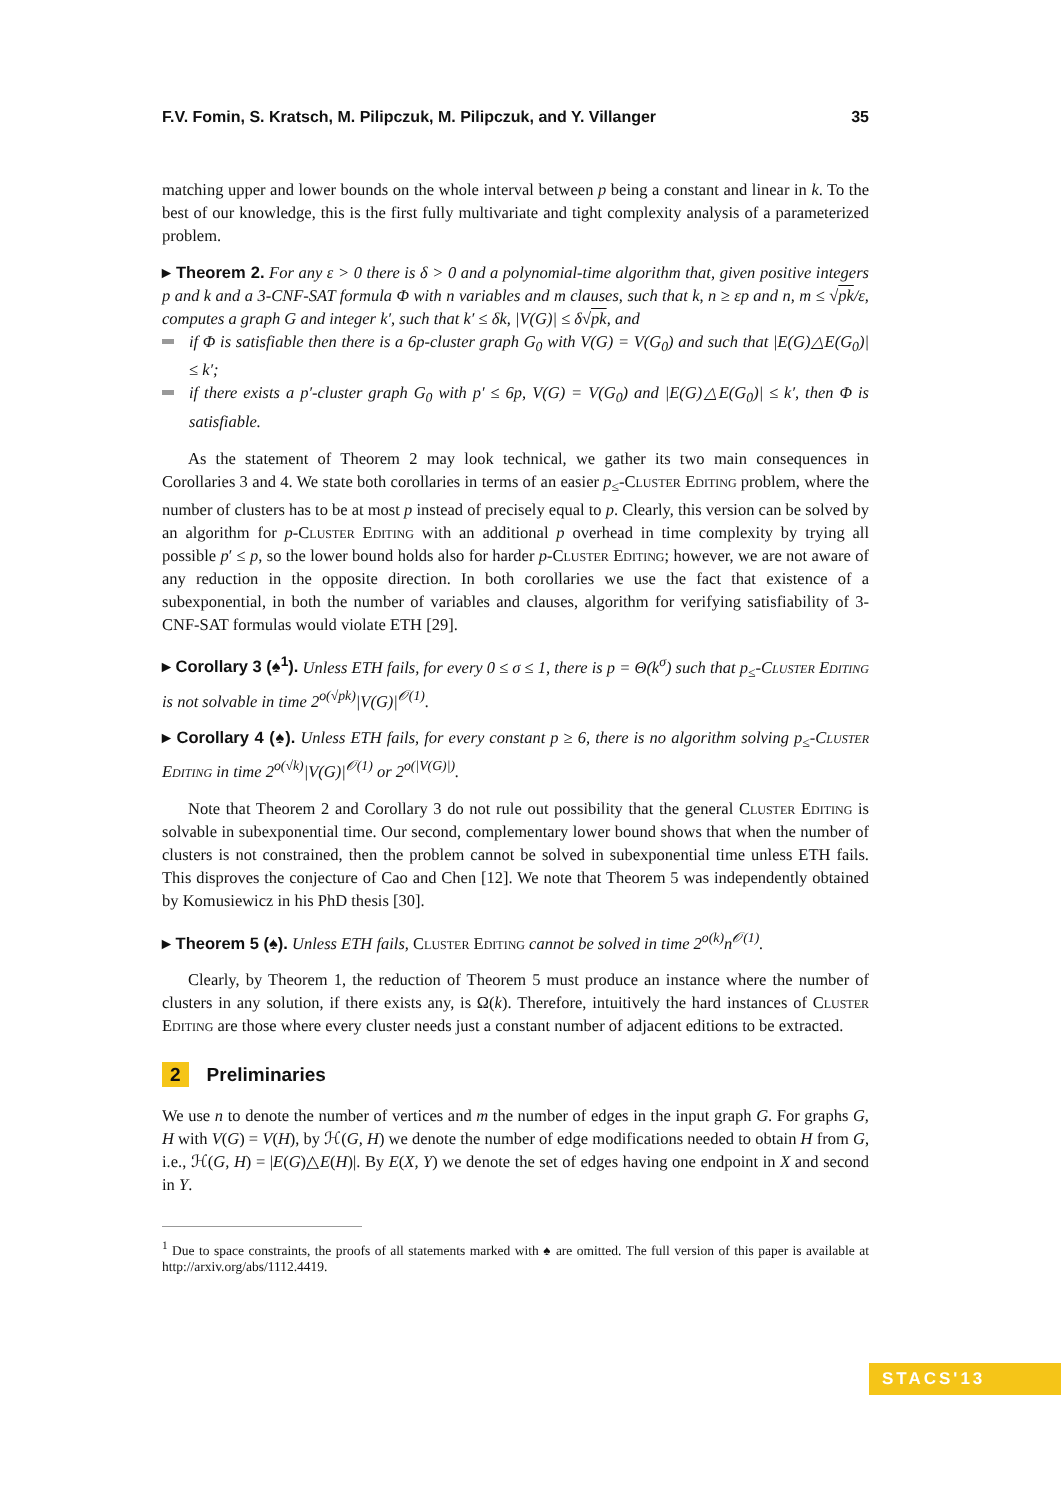F.V. Fomin, S. Kratsch, M. Pilipczuk, M. Pilipczuk, and Y. Villanger 35
matching upper and lower bounds on the whole interval between p being a constant and linear in k. To the best of our knowledge, this is the first fully multivariate and tight complexity analysis of a parameterized problem.
▸ Theorem 2. For any ε > 0 there is δ > 0 and a polynomial-time algorithm that, given positive integers p and k and a 3-CNF-SAT formula Φ with n variables and m clauses, such that k, n ≥ εp and n, m ≤ √pk/ε, computes a graph G and integer k′, such that k′ ≤ δk, |V(G)| ≤ δ√pk, and
if Φ is satisfiable then there is a 6p-cluster graph G<sub>0</sub> with V(G) = V(G<sub>0</sub>) and such that |E(G)△E(G<sub>0</sub>)| ≤ k′;
if there exists a p′-cluster graph G<sub>0</sub> with p′ ≤ 6p, V(G) = V(G<sub>0</sub>) and |E(G)△E(G<sub>0</sub>)| ≤ k′, then Φ is satisfiable.
As the statement of Theorem 2 may look technical, we gather its two main consequences in Corollaries 3 and 4. We state both corollaries in terms of an easier p<sub>≤</sub>-Cluster Editing problem, where the number of clusters has to be at most p instead of precisely equal to p. Clearly, this version can be solved by an algorithm for p-Cluster Editing with an additional p overhead in time complexity by trying all possible p′ ≤ p, so the lower bound holds also for harder p-Cluster Editing; however, we are not aware of any reduction in the opposite direction. In both corollaries we use the fact that existence of a subexponential, in both the number of variables and clauses, algorithm for verifying satisfiability of 3-CNF-SAT formulas would violate ETH [29].
▸ Corollary 3 (♠<sup>1</sup>). Unless ETH fails, for every 0 ≤ σ ≤ 1, there is p = Θ(k<sup>σ</sup>) such that p<sub>≤</sub>-Cluster Editing is not solvable in time 2<sup>o(√pk)</sup>|V(G)|<sup>𝒪(1)</sup>.
▸ Corollary 4 (♠). Unless ETH fails, for every constant p ≥ 6, there is no algorithm solving p<sub>≤</sub>-Cluster Editing in time 2<sup>o(√k)</sup>|V(G)|<sup>𝒪(1)</sup> or 2<sup>o(|V(G)|)</sup>.
Note that Theorem 2 and Corollary 3 do not rule out possibility that the general Cluster Editing is solvable in subexponential time. Our second, complementary lower bound shows that when the number of clusters is not constrained, then the problem cannot be solved in subexponential time unless ETH fails. This disproves the conjecture of Cao and Chen [12]. We note that Theorem 5 was independently obtained by Komusiewicz in his PhD thesis [30].
▸ Theorem 5 (♠). Unless ETH fails, Cluster Editing cannot be solved in time 2<sup>o(k)</sup>n<sup>𝒪(1)</sup>.
Clearly, by Theorem 1, the reduction of Theorem 5 must produce an instance where the number of clusters in any solution, if there exists any, is Ω(k). Therefore, intuitively the hard instances of Cluster Editing are those where every cluster needs just a constant number of adjacent editions to be extracted.
2 Preliminaries
We use n to denote the number of vertices and m the number of edges in the input graph G. For graphs G, H with V(G) = V(H), by ℋ(G, H) we denote the number of edge modifications needed to obtain H from G, i.e., ℋ(G, H) = |E(G)△E(H)|. By E(X, Y) we denote the set of edges having one endpoint in X and second in Y.
<sup>1</sup> Due to space constraints, the proofs of all statements marked with ♠ are omitted. The full version of this paper is available at http://arxiv.org/abs/1112.4419.
STACS'13